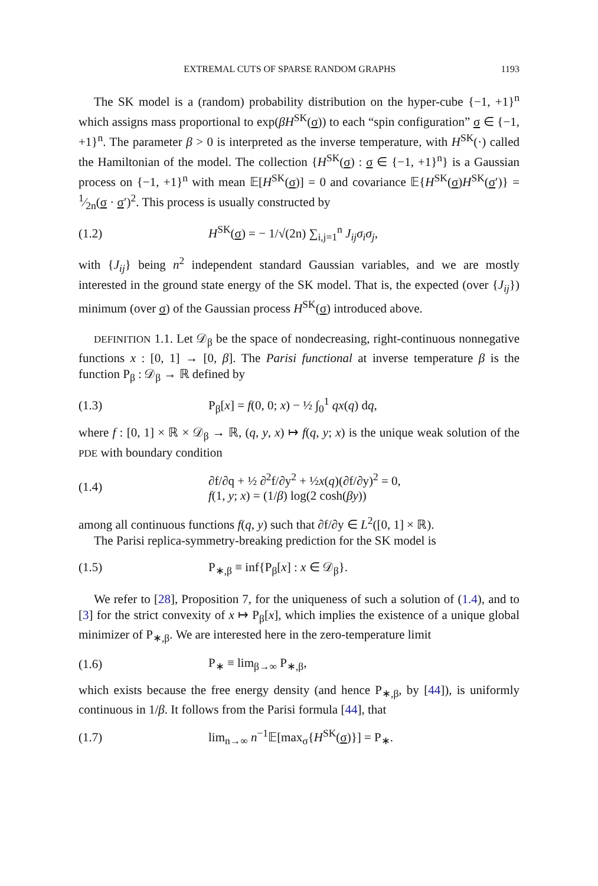EXTREMAL CUTS OF SPARSE RANDOM GRAPHS 1193
The SK model is a (random) probability distribution on the hyper-cube {−1, +1}<sup>n</sup> which assigns mass proportional to exp(βH<sup>SK</sup>(σ)) to each “spin configuration” σ ∈ {−1, +1}<sup>n</sup>. The parameter β > 0 is interpreted as the inverse temperature, with H<sup>SK</sup>(·) called the Hamiltonian of the model. The collection {H<sup>SK</sup>(σ) : σ ∈ {−1, +1}<sup>n</sup>} is a Gaussian process on {−1, +1}<sup>n</sup> with mean 𝔼[H<sup>SK</sup>(σ)] = 0 and covariance 𝔼{H<sup>SK</sup>(σ)H<sup>SK</sup>(σ′)} = 1⁄2n(σ · σ′)<sup>2</sup>. This process is usually constructed by
(1.2) H<sup>SK</sup>(σ) = − 1/√(2n) ∑<sub>i,j=1</sub><sup>n</sup> J<sub>ij</sub>σ<sub>i</sub>σ<sub>j</sub>,
with {J<sub>ij</sub>} being n<sup>2</sup> independent standard Gaussian variables, and we are mostly interested in the ground state energy of the SK model. That is, the expected (over {J<sub>ij</sub>}) minimum (over σ) of the Gaussian process H<sup>SK</sup>(σ) introduced above.
DEFINITION 1.1. Let 𝒟<sub>β</sub> be the space of nondecreasing, right-continuous nonnegative functions x : [0, 1] → [0, β]. The Parisi functional at inverse temperature β is the function P<sub>β</sub> : 𝒟<sub>β</sub> → ℝ defined by
(1.3) P<sub>β</sub>[x] = f(0, 0; x) − ½ ∫<sub>0</sub><sup>1</sup> qx(q) dq,
where f : [0, 1] × ℝ × 𝒟<sub>β</sub> → ℝ, (q, y, x) ↦ f(q, y; x) is the unique weak solution of the PDE with boundary condition
(1.4) ∂f/∂q + ½ ∂<sup>2</sup>f/∂y<sup>2</sup> + ½x(q)(∂f/∂y)<sup>2</sup> = 0,
f(1, y; x) = (1/β) log(2 cosh(βy))
among all continuous functions f(q, y) such that ∂f/∂y ∈ L<sup>2</sup>([0, 1] × ℝ).
The Parisi replica-symmetry-breaking prediction for the SK model is
(1.5) P<sub>∗,β</sub> ≡ inf{P<sub>β</sub>[x] : x ∈ 𝒟<sub>β</sub>}.
We refer to [28], Proposition 7, for the uniqueness of such a solution of (1.4), and to [3] for the strict convexity of x ↦ P<sub>β</sub>[x], which implies the existence of a unique global minimizer of P<sub>∗,β</sub>. We are interested here in the zero-temperature limit
(1.6) P<sub>∗</sub> ≡ lim<sub>β→∞</sub> P<sub>∗,β</sub>,
which exists because the free energy density (and hence P<sub>∗,β</sub>, by [44]), is uniformly continuous in 1/β. It follows from the Parisi formula [44], that
(1.7) lim<sub>n→∞</sub> n<sup>−1</sup>𝔼[max<sub>σ</sub>{H<sup>SK</sup>(σ)}] = P<sub>∗</sub>.